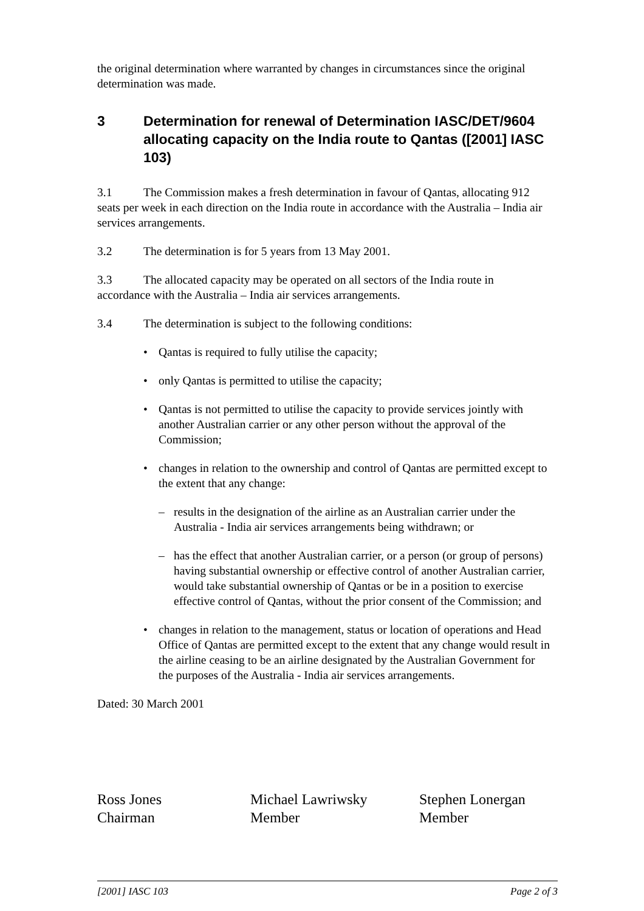the original determination where warranted by changes in circumstances since the original determination was made.
3 Determination for renewal of Determination IASC/DET/9604 allocating capacity on the India route to Qantas ([2001] IASC 103)
3.1 The Commission makes a fresh determination in favour of Qantas, allocating 912 seats per week in each direction on the India route in accordance with the Australia – India air services arrangements.
3.2 The determination is for 5 years from 13 May 2001.
3.3 The allocated capacity may be operated on all sectors of the India route in accordance with the Australia – India air services arrangements.
3.4 The determination is subject to the following conditions:
• Qantas is required to fully utilise the capacity;
• only Qantas is permitted to utilise the capacity;
• Qantas is not permitted to utilise the capacity to provide services jointly with another Australian carrier or any other person without the approval of the Commission;
• changes in relation to the ownership and control of Qantas are permitted except to the extent that any change:
– results in the designation of the airline as an Australian carrier under the Australia - India air services arrangements being withdrawn; or
– has the effect that another Australian carrier, or a person (or group of persons) having substantial ownership or effective control of another Australian carrier, would take substantial ownership of Qantas or be in a position to exercise effective control of Qantas, without the prior consent of the Commission; and
• changes in relation to the management, status or location of operations and Head Office of Qantas are permitted except to the extent that any change would result in the airline ceasing to be an airline designated by the Australian Government for the purposes of the Australia - India air services arrangements.
Dated: 30 March 2001
Ross Jones
Chairman
Michael Lawriwsky
Member
Stephen Lonergan
Member
[2001] IASC 103 Page 2 of 3